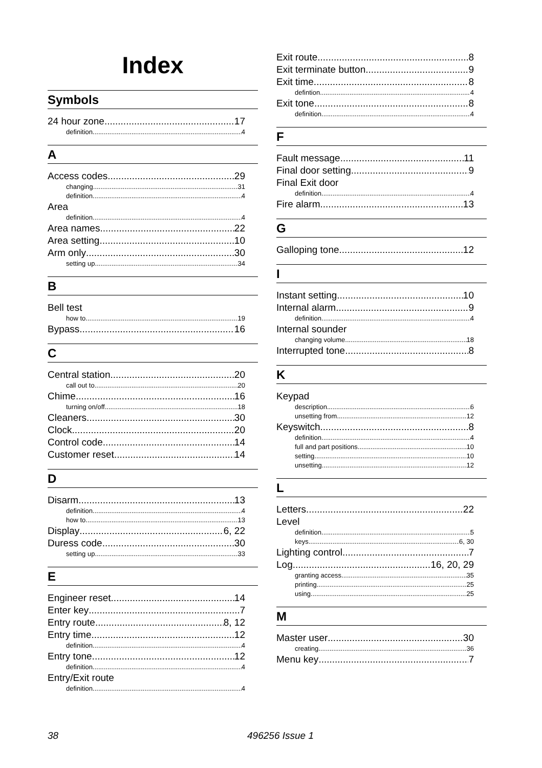Index
Symbols
24 hour zone 17
definition 4
A
Access codes 29
changing 31
definition 4
Area
definition 4
Area names 22
Area setting 10
Arm only 30
setting up 34
B
Bell test
how to 19
Bypass 16
C
Central station 20
call out to 20
Chime 16
turning on/off 18
Cleaners 30
Clock 20
Control code 14
Customer reset 14
D
Disarm 13
definition 4
how to 13
Display 6, 22
Duress code 30
setting up 33
E
Engineer reset 14
Enter key 7
Entry route 8, 12
Entry time 12
definition 4
Entry tone 12
definition 4
Entry/Exit route
definition 4
Exit route 8
Exit terminate button 9
Exit time 8
defintion 4
Exit tone 8
definition 4
F
Fault message 11
Final door setting 9
Final Exit door
definition 4
Fire alarm 13
G
Galloping tone 12
I
Instant setting 10
Internal alarm 9
definition 4
Internal sounder
changing volume 18
Interrupted tone 8
K
Keypad
description 6
unsetting from 12
Keyswitch 8
definition 4
full and part positions 10
setting 10
unsetting 12
L
Letters 22
Level
definition 5
keys 6, 30
Lighting control 7
Log 16, 20, 29
granting access 35
printing 25
using 25
M
Master user 30
creating 36
Menu key 7
38 496256 Issue 1